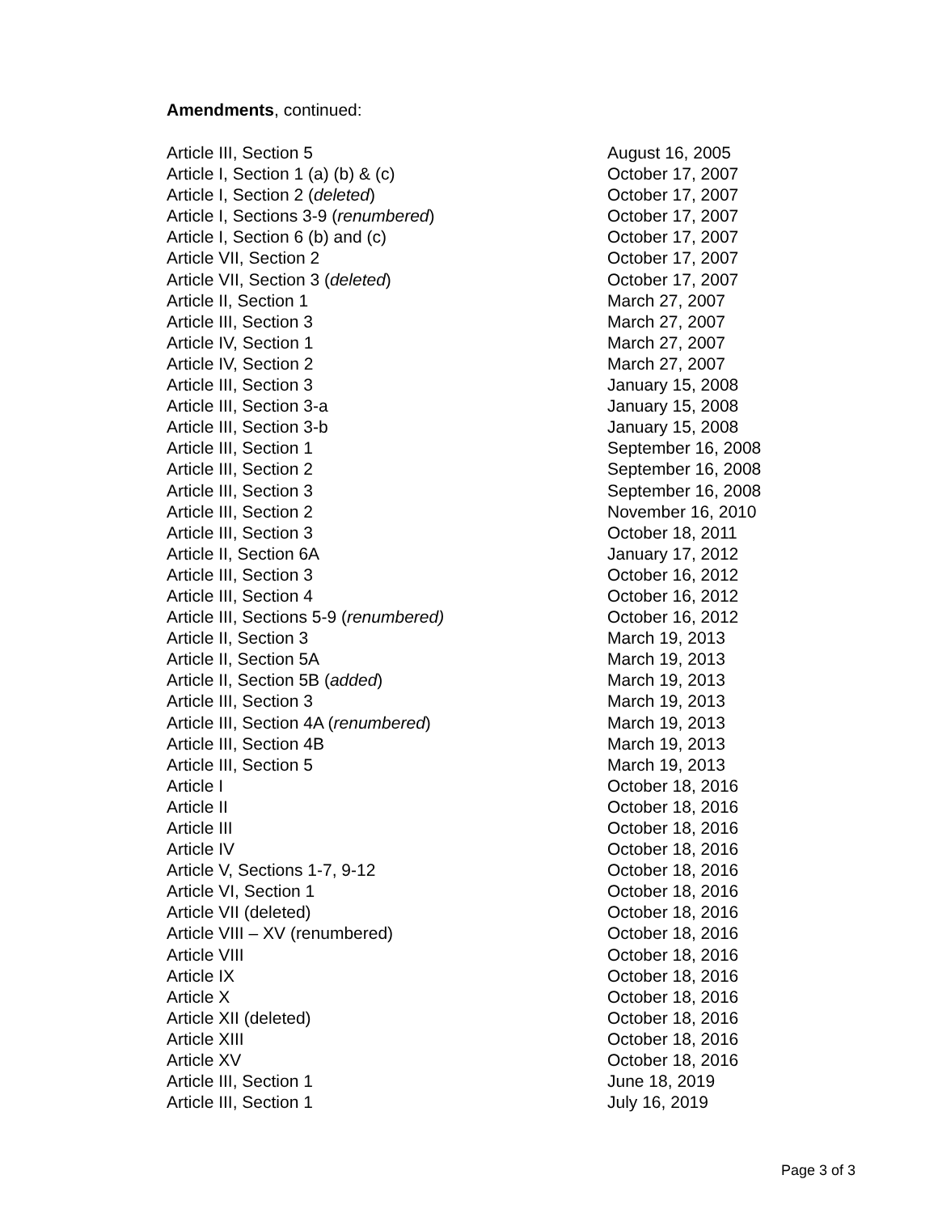Amendments, continued:
| Article III, Section 5 | August 16, 2005 |
| Article I, Section 1 (a) (b) & (c) | October 17, 2007 |
| Article I, Section 2 ( deleted ) | October 17, 2007 |
| Article I, Sections 3-9 ( renumbered ) | October 17, 2007 |
| Article I, Section 6 (b) and (c) | October 17, 2007 |
| Article VII, Section 2 | October 17, 2007 |
| Article VII, Section 3 ( deleted ) | October 17, 2007 |
| Article II, Section 1 | March 27, 2007 |
| Article III, Section 3 | March 27, 2007 |
| Article IV, Section 1 | March 27, 2007 |
| Article IV, Section 2 | March 27, 2007 |
| Article III, Section 3 | January 15, 2008 |
| Article III, Section 3-a | January 15, 2008 |
| Article III, Section 3-b | January 15, 2008 |
| Article III, Section 1 | September 16, 2008 |
| Article III, Section 2 | September 16, 2008 |
| Article III, Section 3 | September 16, 2008 |
| Article III, Section 2 | November 16, 2010 |
| Article III, Section 3 | October 18, 2011 |
| Article II, Section 6A | January 17, 2012 |
| Article III, Section 3 | October 16, 2012 |
| Article III, Section 4 | October 16, 2012 |
| Article III, Sections 5-9 ( renumbered) | October 16, 2012 |
| Article II, Section 3 | March 19, 2013 |
| Article II, Section 5A | March 19, 2013 |
| Article II, Section 5B ( added ) | March 19, 2013 |
| Article III, Section 3 | March 19, 2013 |
| Article III, Section 4A ( renumbered ) | March 19, 2013 |
| Article III, Section 4B | March 19, 2013 |
| Article III, Section 5 | March 19, 2013 |
| Article I | October 18, 2016 |
| Article II | October 18, 2016 |
| Article III | October 18, 2016 |
| Article IV | October 18, 2016 |
| Article V, Sections 1-7, 9-12 | October 18, 2016 |
| Article VI, Section 1 | October 18, 2016 |
| Article VII (deleted) | October 18, 2016 |
| Article VIII – XV (renumbered) | October 18, 2016 |
| Article VIII | October 18, 2016 |
| Article IX | October 18, 2016 |
| Article X | October 18, 2016 |
| Article XII (deleted) | October 18, 2016 |
| Article XIII | October 18, 2016 |
| Article XV | October 18, 2016 |
| Article III, Section 1 | June 18, 2019 |
| Article III, Section 1 | July 16, 2019 |
Page 3 of 3